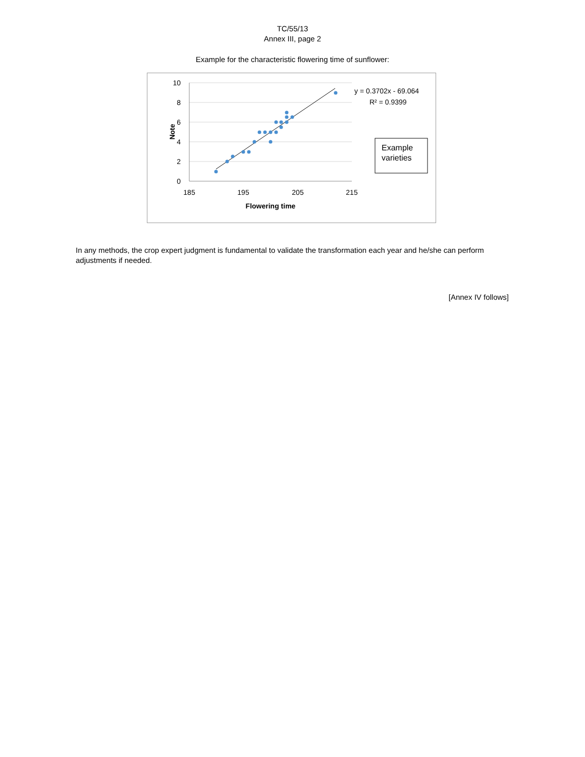TC/55/13
Annex III, page 2
Example for the characteristic flowering time of sunflower:
10
8
6
4
2
0
185
195
205
215
Flowering time
Note
y = 0.3702x - 69.064
R² = 0.9399
Example
varieties
In any methods, the crop expert judgment is fundamental to validate the transformation each year and he/she can perform adjustments if needed.
[Annex IV follows]